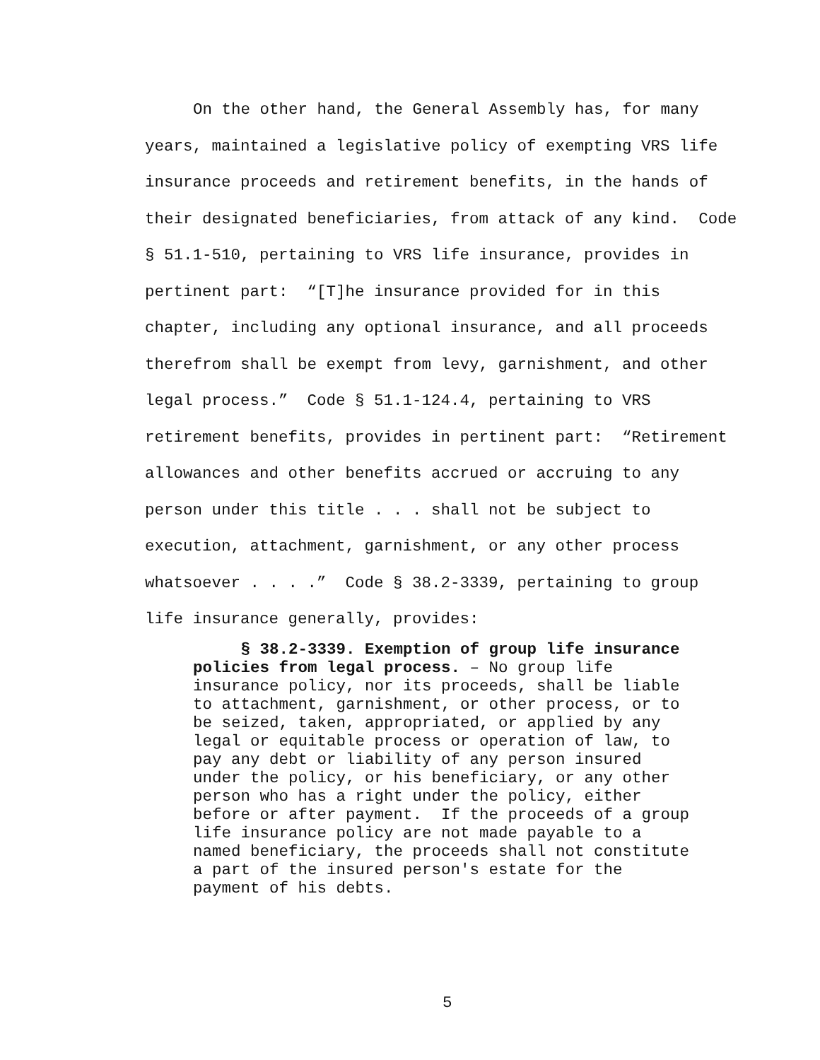On the other hand, the General Assembly has, for many
years, maintained a legislative policy of exempting VRS life
insurance proceeds and retirement benefits, in the hands of
their designated beneficiaries, from attack of any kind. Code
§ 51.1-510, pertaining to VRS life insurance, provides in
pertinent part: “[T]he insurance provided for in this
chapter, including any optional insurance, and all proceeds
therefrom shall be exempt from levy, garnishment, and other
legal process.” Code § 51.1-124.4, pertaining to VRS
retirement benefits, provides in pertinent part: “Retirement
allowances and other benefits accrued or accruing to any
person under this title . . . shall not be subject to
execution, attachment, garnishment, or any other process
whatsoever . . . .” Code § 38.2-3339, pertaining to group
life insurance generally, provides:
§ 38.2-3339. Exemption of group life insurance policies from legal process. – No group life insurance policy, nor its proceeds, shall be liable to attachment, garnishment, or other process, or to be seized, taken, appropriated, or applied by any legal or equitable process or operation of law, to pay any debt or liability of any person insured under the policy, or his beneficiary, or any other person who has a right under the policy, either before or after payment. If the proceeds of a group life insurance policy are not made payable to a named beneficiary, the proceeds shall not constitute a part of the insured person's estate for the payment of his debts.
5